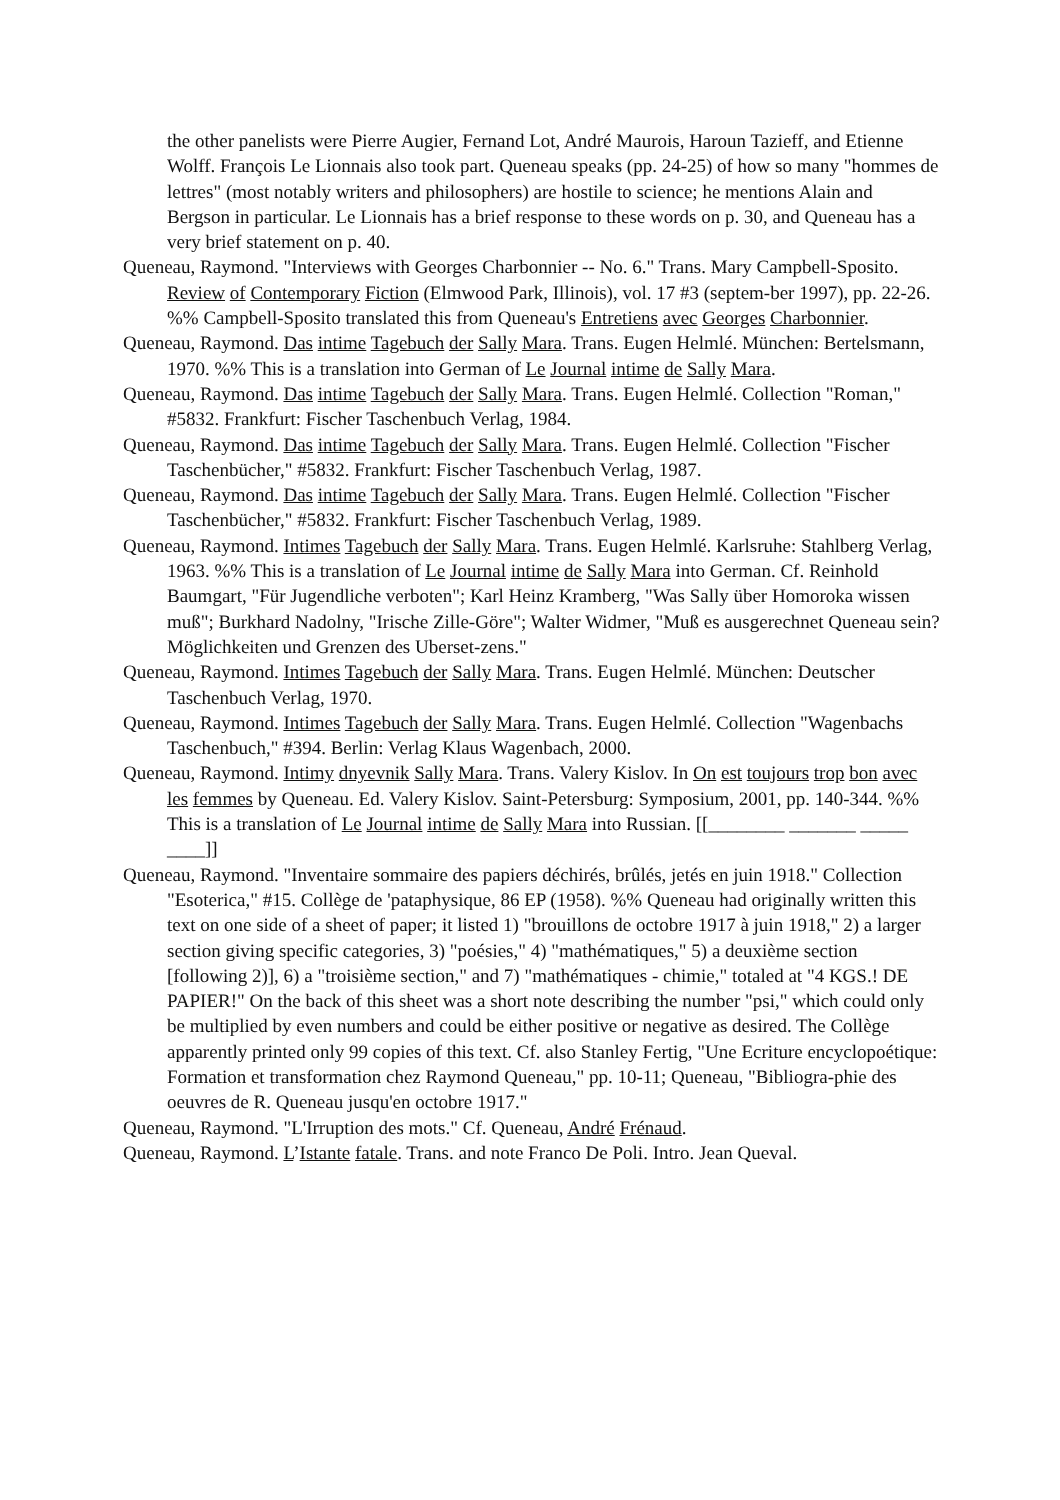the other panelists were Pierre Augier, Fernand Lot, André Maurois, Haroun Tazieff, and Etienne Wolff. François Le Lionnais also took part. Queneau speaks (pp. 24-25) of how so many "hommes de lettres" (most notably writers and philosophers) are hostile to science; he mentions Alain and Bergson in particular. Le Lionnais has a brief response to these words on p. 30, and Queneau has a very brief statement on p. 40.
Queneau, Raymond. "Interviews with Georges Charbonnier -- No. 6." Trans. Mary Campbell-Sposito. Review of Contemporary Fiction (Elmwood Park, Illinois), vol. 17 #3 (septem-ber 1997), pp. 22-26. %% Campbell-Sposito translated this from Queneau's Entretiens avec Georges Charbonnier.
Queneau, Raymond. Das intime Tagebuch der Sally Mara. Trans. Eugen Helmlé. München: Bertelsmann, 1970. %% This is a translation into German of Le Journal intime de Sally Mara.
Queneau, Raymond. Das intime Tagebuch der Sally Mara. Trans. Eugen Helmlé. Collection "Roman," #5832. Frankfurt: Fischer Taschenbuch Verlag, 1984.
Queneau, Raymond. Das intime Tagebuch der Sally Mara. Trans. Eugen Helmlé. Collection "Fischer Taschenbücher," #5832. Frankfurt: Fischer Taschenbuch Verlag, 1987.
Queneau, Raymond. Das intime Tagebuch der Sally Mara. Trans. Eugen Helmlé. Collection "Fischer Taschenbücher," #5832. Frankfurt: Fischer Taschenbuch Verlag, 1989.
Queneau, Raymond. Intimes Tagebuch der Sally Mara. Trans. Eugen Helmlé. Karlsruhe: Stahlberg Verlag, 1963. %% This is a translation of Le Journal intime de Sally Mara into German. Cf. Reinhold Baumgart, "Für Jugendliche verboten"; Karl Heinz Kramberg, "Was Sally über Homoroka wissen muß"; Burkhard Nadolny, "Irische Zille-Göre"; Walter Widmer, "Muß es ausgerechnet Queneau sein? Möglichkeiten und Grenzen des Uberset-zens."
Queneau, Raymond. Intimes Tagebuch der Sally Mara. Trans. Eugen Helmlé. München: Deutscher Taschenbuch Verlag, 1970.
Queneau, Raymond. Intimes Tagebuch der Sally Mara. Trans. Eugen Helmlé. Collection "Wagenbachs Taschenbuch," #394. Berlin: Verlag Klaus Wagenbach, 2000.
Queneau, Raymond. Intimy dnyevnik Sally Mara. Trans. Valery Kislov. In On est toujours trop bon avec les femmes by Queneau. Ed. Valery Kislov. Saint-Petersburg: Symposium, 2001, pp. 140-344. %% This is a translation of Le Journal intime de Sally Mara into Russian. [[________ _______ _____ ____]]
Queneau, Raymond. "Inventaire sommaire des papiers déchirés, brûlés, jetés en juin 1918." Collection "Esoterica," #15. Collège de 'pataphysique, 86 EP (1958). %% Queneau had originally written this text on one side of a sheet of paper; it listed 1) "brouillons de octobre 1917 à juin 1918," 2) a larger section giving specific categories, 3) "poésies," 4) "mathématiques," 5) a deuxième section [following 2)], 6) a "troisième section," and 7) "mathématiques - chimie," totaled at "4 KGS.! DE PAPIER!" On the back of this sheet was a short note describing the number "psi," which could only be multiplied by even numbers and could be either positive or negative as desired. The Collège apparently printed only 99 copies of this text. Cf. also Stanley Fertig, "Une Ecriture encyclopoétique: Formation et transformation chez Raymond Queneau," pp. 10-11; Queneau, "Bibliogra-phie des oeuvres de R. Queneau jusqu'en octobre 1917."
Queneau, Raymond. "L'Irruption des mots." Cf. Queneau, André Frénaud.
Queneau, Raymond. L’Istante fatale. Trans. and note Franco De Poli. Intro. Jean Queval.